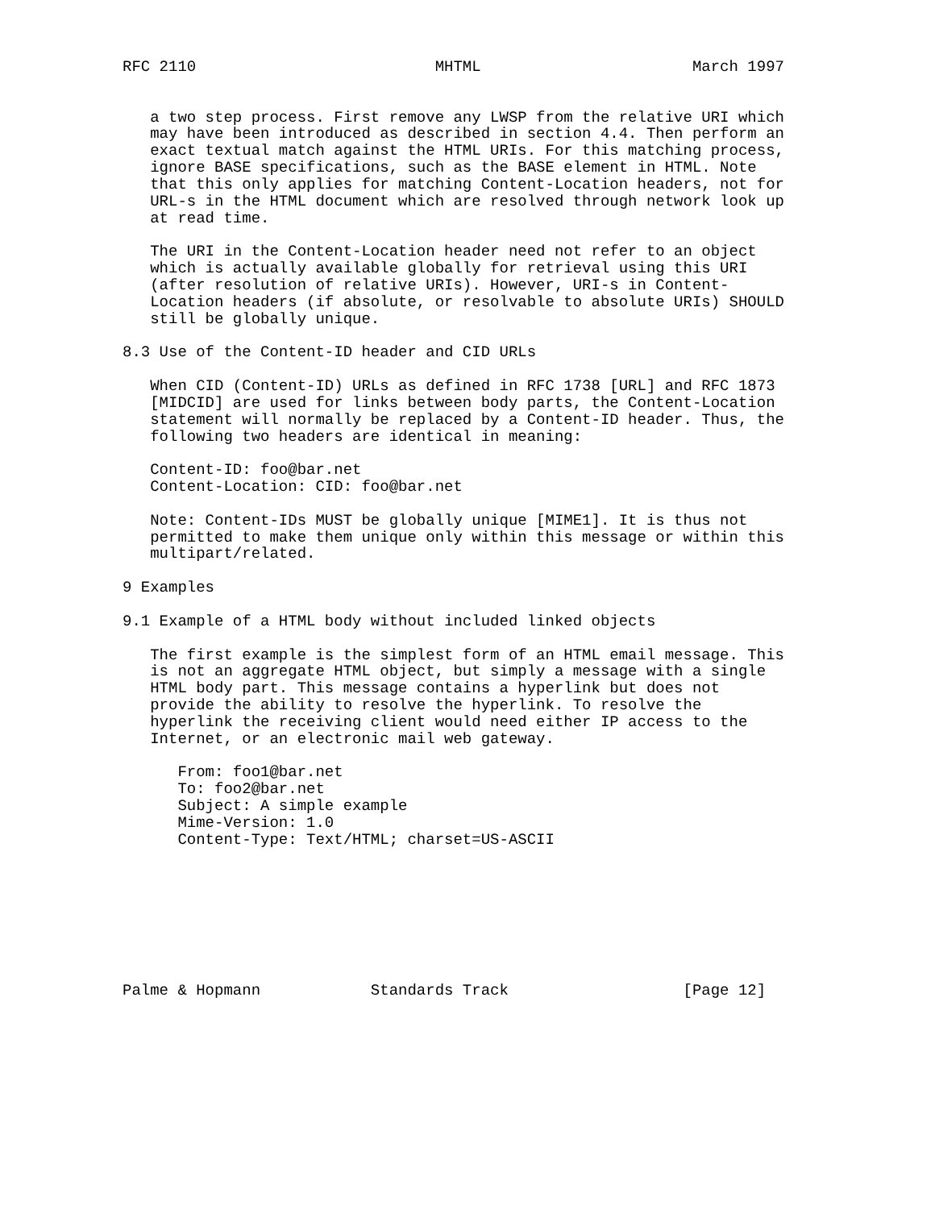RFC 2110                          MHTML                       March 1997


   a two step process. First remove any LWSP from the relative URI which
   may have been introduced as described in section 4.4. Then perform an
   exact textual match against the HTML URIs. For this matching process,
   ignore BASE specifications, such as the BASE element in HTML. Note
   that this only applies for matching Content-Location headers, not for
   URL-s in the HTML document which are resolved through network look up
   at read time.

   The URI in the Content-Location header need not refer to an object
   which is actually available globally for retrieval using this URI
   (after resolution of relative URIs). However, URI-s in Content-
   Location headers (if absolute, or resolvable to absolute URIs) SHOULD
   still be globally unique.

8.3 Use of the Content-ID header and CID URLs

   When CID (Content-ID) URLs as defined in RFC 1738 [URL] and RFC 1873
   [MIDCID] are used for links between body parts, the Content-Location
   statement will normally be replaced by a Content-ID header. Thus, the
   following two headers are identical in meaning:

   Content-ID: foo@bar.net
   Content-Location: CID: foo@bar.net

   Note: Content-IDs MUST be globally unique [MIME1]. It is thus not
   permitted to make them unique only within this message or within this
   multipart/related.

9 Examples

9.1 Example of a HTML body without included linked objects

   The first example is the simplest form of an HTML email message. This
   is not an aggregate HTML object, but simply a message with a single
   HTML body part. This message contains a hyperlink but does not
   provide the ability to resolve the hyperlink. To resolve the
   hyperlink the receiving client would need either IP access to the
   Internet, or an electronic mail web gateway.

      From: foo1@bar.net
      To: foo2@bar.net
      Subject: A simple example
      Mime-Version: 1.0
      Content-Type: Text/HTML; charset=US-ASCII








Palme & Hopmann            Standards Track                   [Page 12]